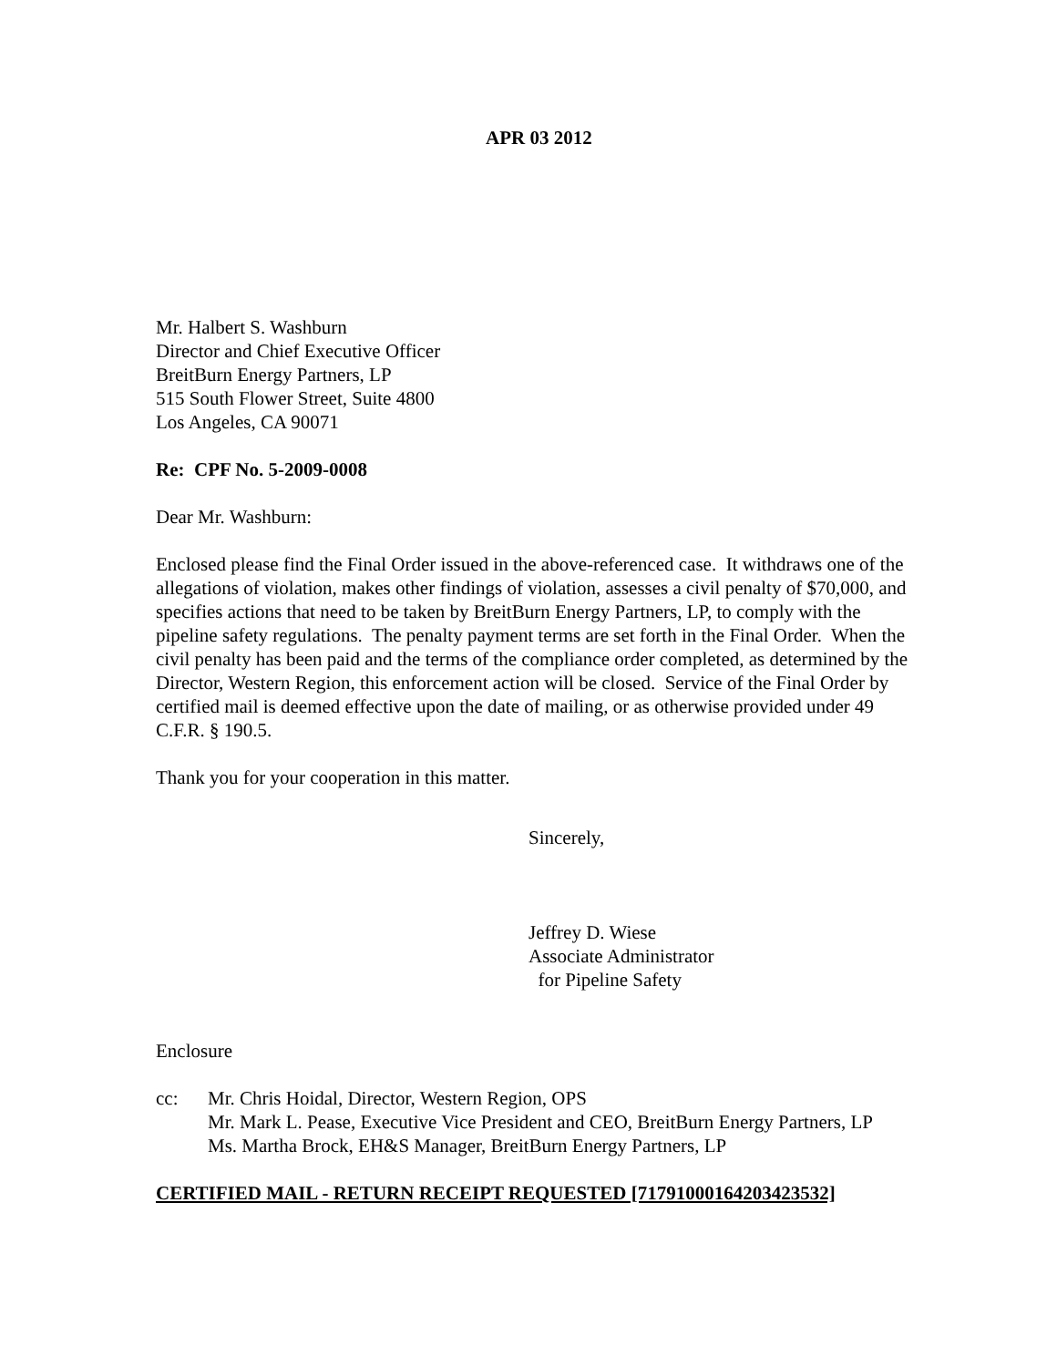APR 03 2012
Mr. Halbert S. Washburn
Director and Chief Executive Officer
BreitBurn Energy Partners, LP
515 South Flower Street, Suite 4800
Los Angeles, CA 90071
Re: CPF No. 5-2009-0008
Dear Mr. Washburn:
Enclosed please find the Final Order issued in the above-referenced case. It withdraws one of the allegations of violation, makes other findings of violation, assesses a civil penalty of $70,000, and specifies actions that need to be taken by BreitBurn Energy Partners, LP, to comply with the pipeline safety regulations. The penalty payment terms are set forth in the Final Order. When the civil penalty has been paid and the terms of the compliance order completed, as determined by the Director, Western Region, this enforcement action will be closed. Service of the Final Order by certified mail is deemed effective upon the date of mailing, or as otherwise provided under 49 C.F.R. § 190.5.
Thank you for your cooperation in this matter.
Sincerely,
Jeffrey D. Wiese
Associate Administrator
for Pipeline Safety
Enclosure
cc: Mr. Chris Hoidal, Director, Western Region, OPS
Mr. Mark L. Pease, Executive Vice President and CEO, BreitBurn Energy Partners, LP
Ms. Martha Brock, EH&S Manager, BreitBurn Energy Partners, LP
CERTIFIED MAIL - RETURN RECEIPT REQUESTED [71791000164203423532]